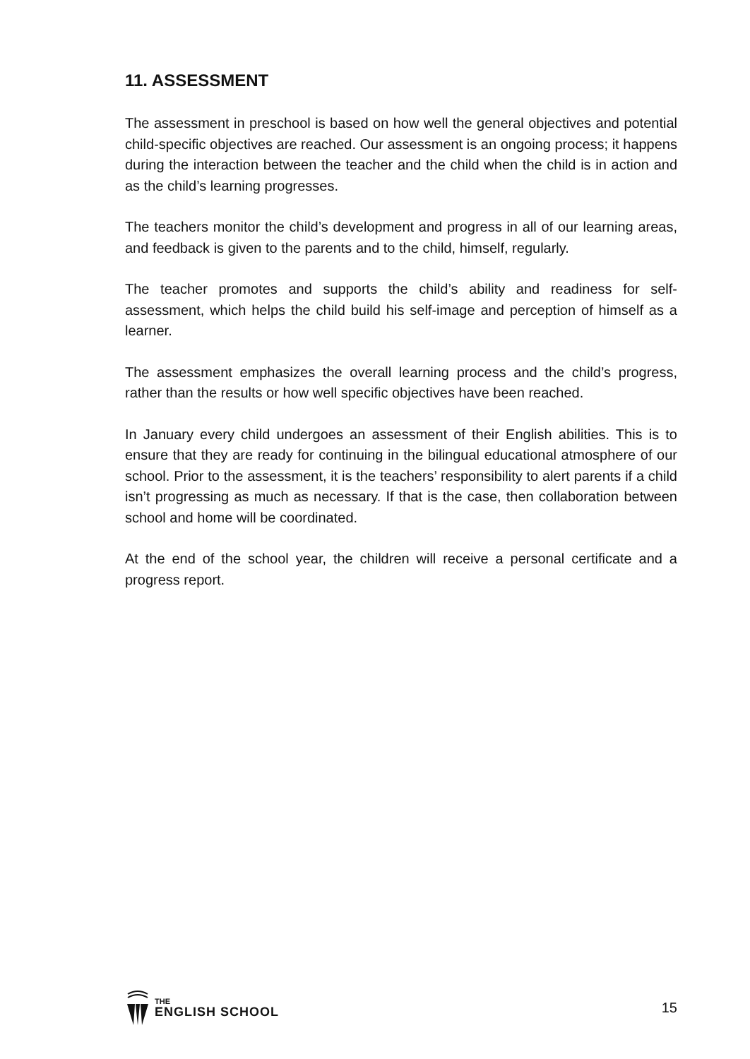11. ASSESSMENT
The assessment in preschool is based on how well the general objectives and potential child-specific objectives are reached. Our assessment is an ongoing process; it happens during the interaction between the teacher and the child when the child is in action and as the child’s learning progresses.
The teachers monitor the child’s development and progress in all of our learning areas, and feedback is given to the parents and to the child, himself, regularly.
The teacher promotes and supports the child’s ability and readiness for self-assessment, which helps the child build his self-image and perception of himself as a learner.
The assessment emphasizes the overall learning process and the child’s progress, rather than the results or how well specific objectives have been reached.
In January every child undergoes an assessment of their English abilities. This is to ensure that they are ready for continuing in the bilingual educational atmosphere of our school. Prior to the assessment, it is the teachers’ responsibility to alert parents if a child isn’t progressing as much as necessary. If that is the case, then collaboration between school and home will be coordinated.
At the end of the school year, the children will receive a personal certificate and a progress report.
THE
ENGLISH SCHOOL
15